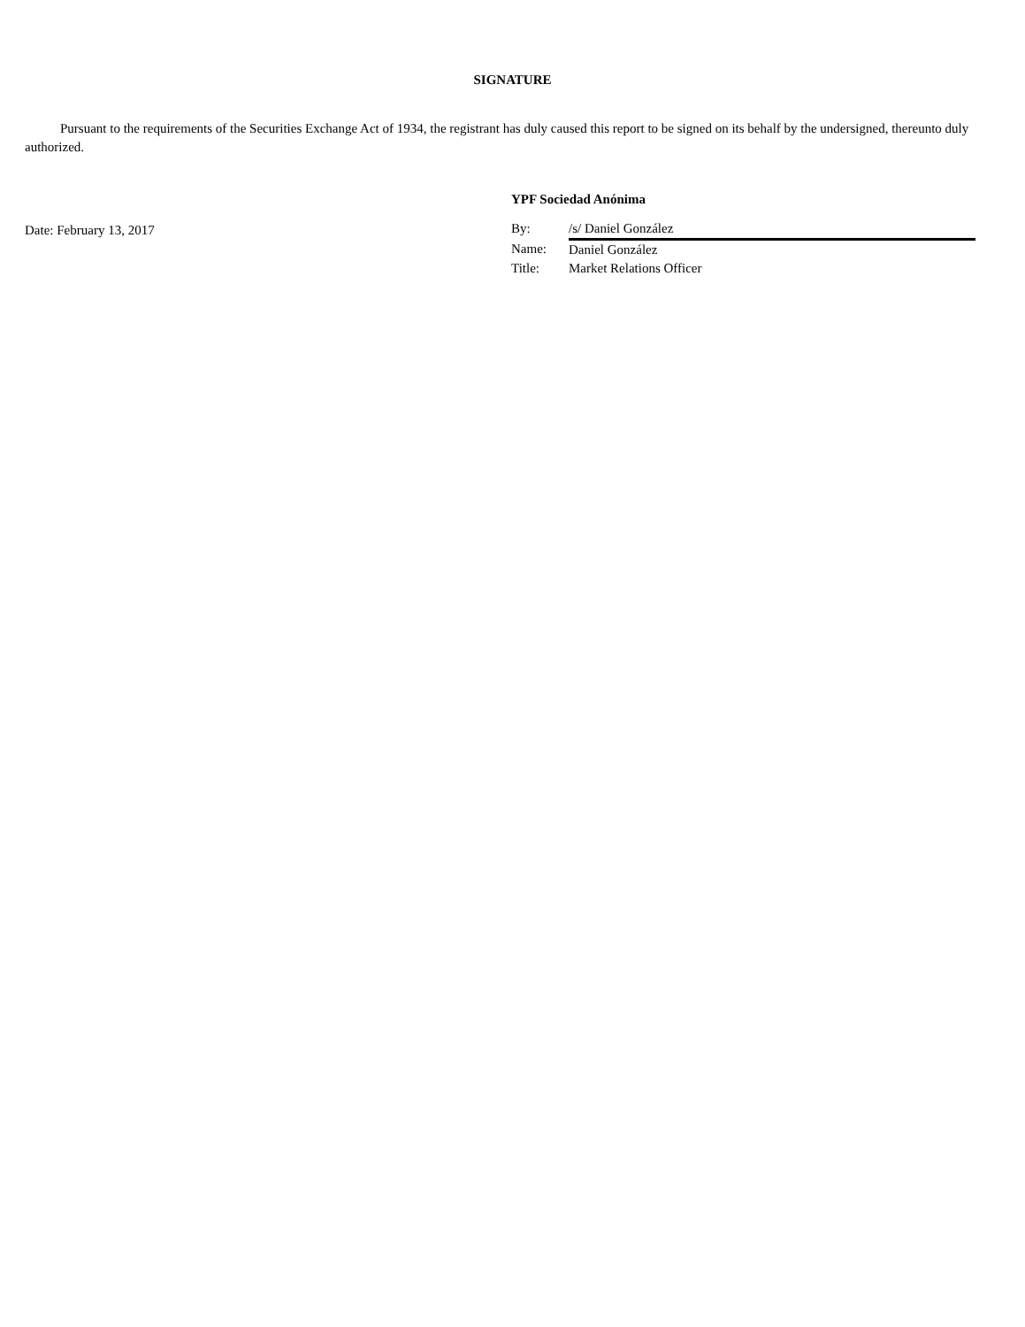SIGNATURE
Pursuant to the requirements of the Securities Exchange Act of 1934, the registrant has duly caused this report to be signed on its behalf by the undersigned, thereunto duly authorized.
Date: February 13, 2017
YPF Sociedad Anónima
| By: | /s/ Daniel González |
| Name: | Daniel González |
| Title: | Market Relations Officer |